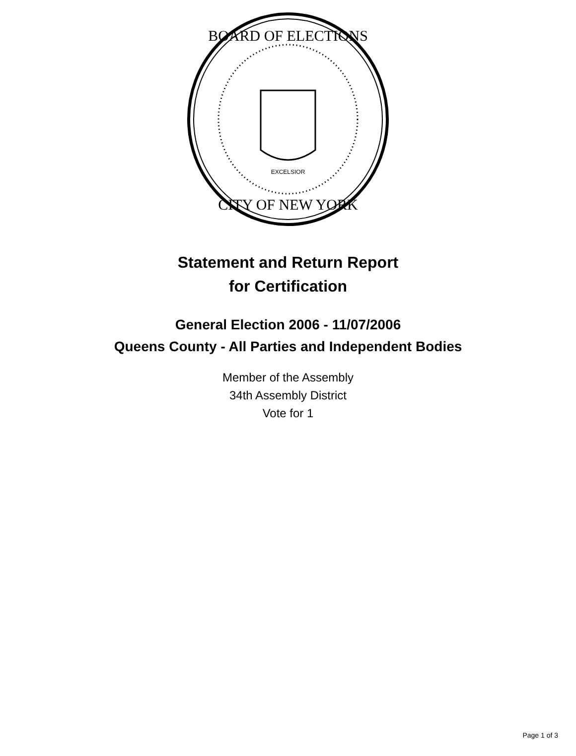BOARD OF ELECTIONS
CITY OF NEW YORK
EXCELSIOR
Statement and Return Report
for Certification
General Election 2006 - 11/07/2006
Queens County - All Parties and Independent Bodies
Member of the Assembly
34th Assembly District
Vote for 1
Page 1 of 3